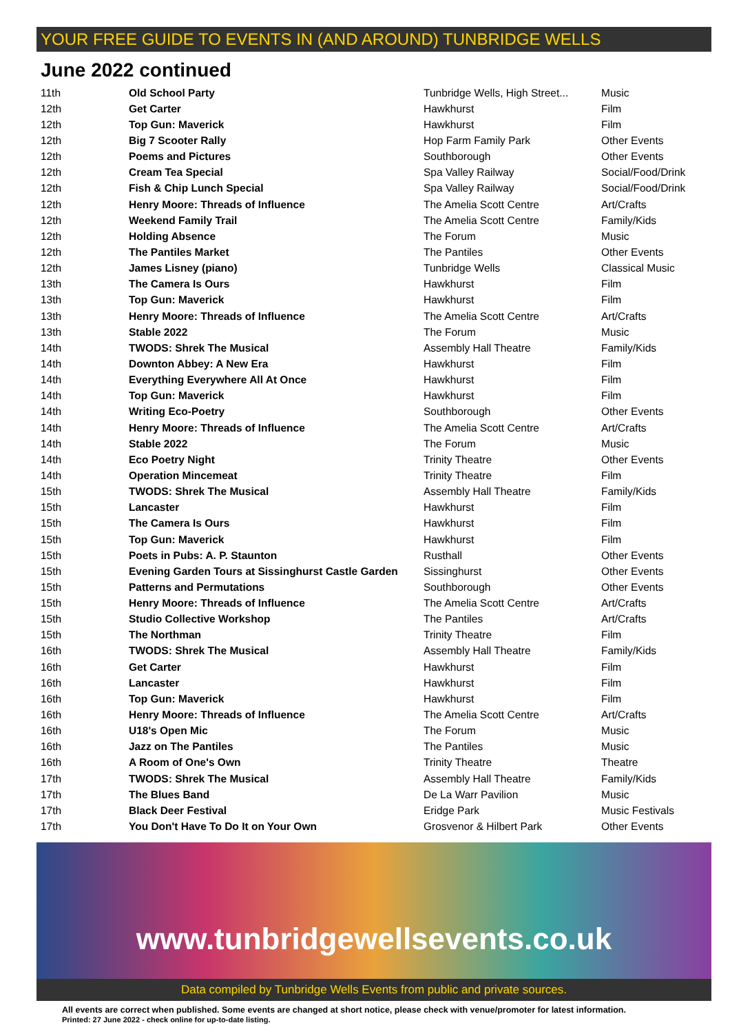YOUR FREE GUIDE TO EVENTS IN (AND AROUND) TUNBRIDGE WELLS
June 2022 continued
| 11th | Old School Party | Tunbridge Wells, High Street... | Music |
| 12th | Get Carter | Hawkhurst | Film |
| 12th | Top Gun: Maverick | Hawkhurst | Film |
| 12th | Big 7 Scooter Rally | Hop Farm Family Park | Other Events |
| 12th | Poems and Pictures | Southborough | Other Events |
| 12th | Cream Tea Special | Spa Valley Railway | Social/Food/Drink |
| 12th | Fish & Chip Lunch Special | Spa Valley Railway | Social/Food/Drink |
| 12th | Henry Moore: Threads of Influence | The Amelia Scott Centre | Art/Crafts |
| 12th | Weekend Family Trail | The Amelia Scott Centre | Family/Kids |
| 12th | Holding Absence | The Forum | Music |
| 12th | The Pantiles Market | The Pantiles | Other Events |
| 12th | James Lisney (piano) | Tunbridge Wells | Classical Music |
| 13th | The Camera Is Ours | Hawkhurst | Film |
| 13th | Top Gun: Maverick | Hawkhurst | Film |
| 13th | Henry Moore: Threads of Influence | The Amelia Scott Centre | Art/Crafts |
| 13th | Stable 2022 | The Forum | Music |
| 14th | TWODS: Shrek The Musical | Assembly Hall Theatre | Family/Kids |
| 14th | Downton Abbey: A New Era | Hawkhurst | Film |
| 14th | Everything Everywhere All At Once | Hawkhurst | Film |
| 14th | Top Gun: Maverick | Hawkhurst | Film |
| 14th | Writing Eco-Poetry | Southborough | Other Events |
| 14th | Henry Moore: Threads of Influence | The Amelia Scott Centre | Art/Crafts |
| 14th | Stable 2022 | The Forum | Music |
| 14th | Eco Poetry Night | Trinity Theatre | Other Events |
| 14th | Operation Mincemeat | Trinity Theatre | Film |
| 15th | TWODS: Shrek The Musical | Assembly Hall Theatre | Family/Kids |
| 15th | Lancaster | Hawkhurst | Film |
| 15th | The Camera Is Ours | Hawkhurst | Film |
| 15th | Top Gun: Maverick | Hawkhurst | Film |
| 15th | Poets in Pubs: A. P. Staunton | Rusthall | Other Events |
| 15th | Evening Garden Tours at Sissinghurst Castle Garden | Sissinghurst | Other Events |
| 15th | Patterns and Permutations | Southborough | Other Events |
| 15th | Henry Moore: Threads of Influence | The Amelia Scott Centre | Art/Crafts |
| 15th | Studio Collective Workshop | The Pantiles | Art/Crafts |
| 15th | The Northman | Trinity Theatre | Film |
| 16th | TWODS: Shrek The Musical | Assembly Hall Theatre | Family/Kids |
| 16th | Get Carter | Hawkhurst | Film |
| 16th | Lancaster | Hawkhurst | Film |
| 16th | Top Gun: Maverick | Hawkhurst | Film |
| 16th | Henry Moore: Threads of Influence | The Amelia Scott Centre | Art/Crafts |
| 16th | U18's Open Mic | The Forum | Music |
| 16th | Jazz on The Pantiles | The Pantiles | Music |
| 16th | A Room of One's Own | Trinity Theatre | Theatre |
| 17th | TWODS: Shrek The Musical | Assembly Hall Theatre | Family/Kids |
| 17th | The Blues Band | De La Warr Pavilion | Music |
| 17th | Black Deer Festival | Eridge Park | Music Festivals |
| 17th | You Don't Have To Do It on Your Own | Grosvenor & Hilbert Park | Other Events |
www.tunbridgewellsevents.co.uk
Data compiled by Tunbridge Wells Events from public and private sources.
All events are correct when published. Some events are changed at short notice, please check with venue/promoter for latest information.
Printed: 27 June 2022 - check online for up-to-date listing.